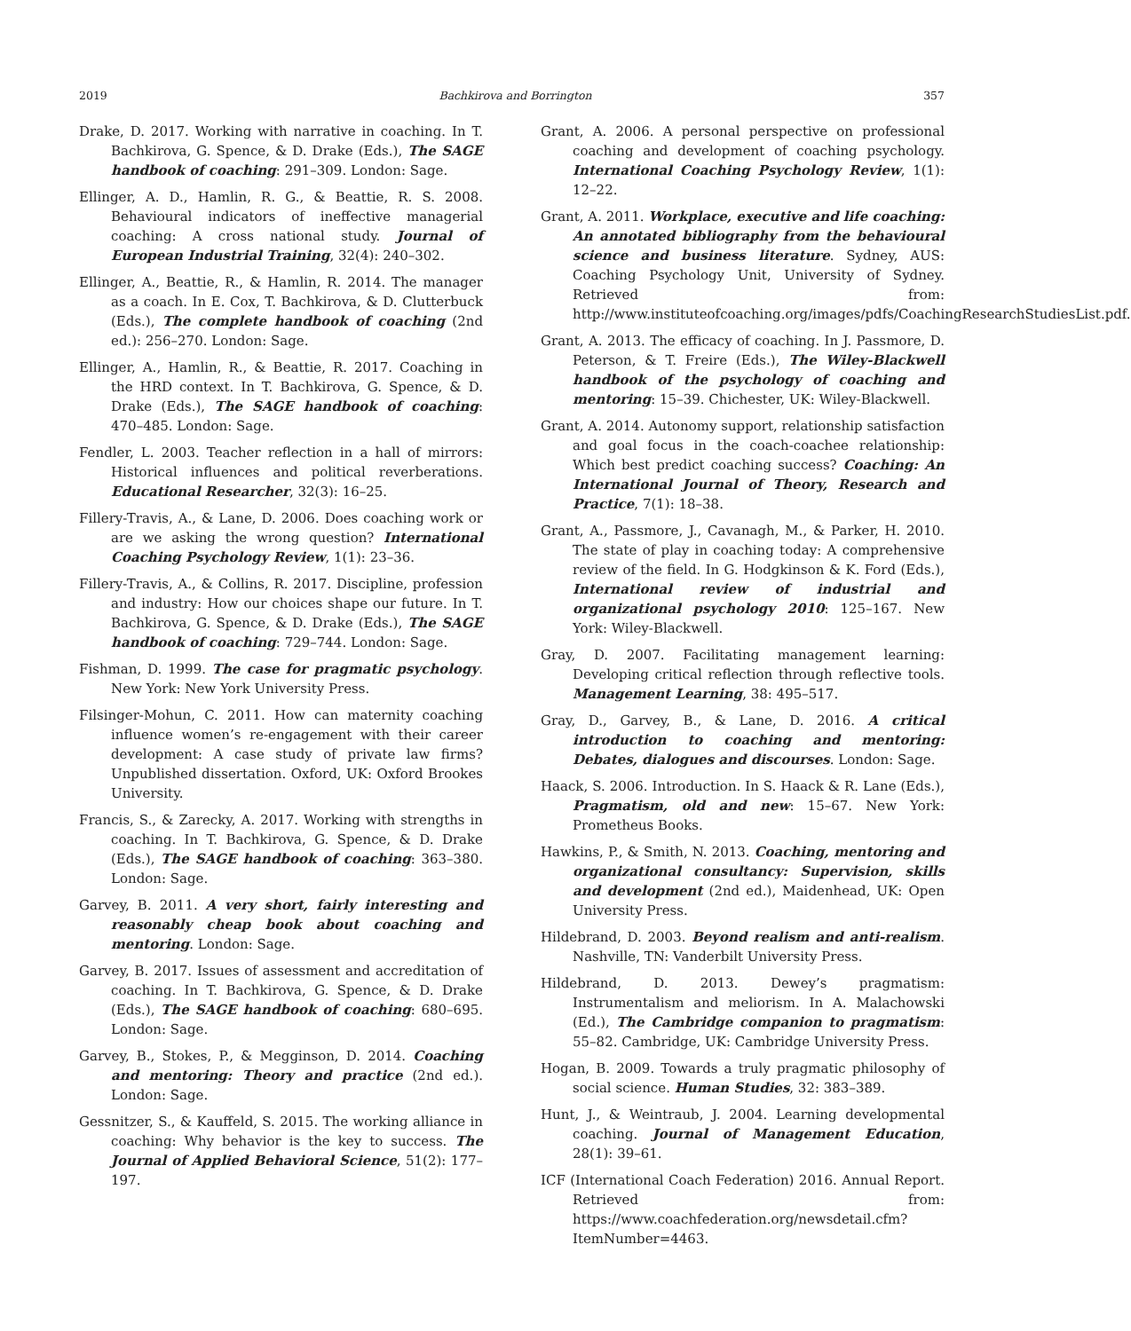2019 Bachkirova and Borrington 357
Drake, D. 2017. Working with narrative in coaching. In T. Bachkirova, G. Spence, & D. Drake (Eds.), The SAGE handbook of coaching: 291–309. London: Sage.
Ellinger, A. D., Hamlin, R. G., & Beattie, R. S. 2008. Behavioural indicators of ineffective managerial coaching: A cross national study. Journal of European Industrial Training, 32(4): 240–302.
Ellinger, A., Beattie, R., & Hamlin, R. 2014. The manager as a coach. In E. Cox, T. Bachkirova, & D. Clutterbuck (Eds.), The complete handbook of coaching (2nd ed.): 256–270. London: Sage.
Ellinger, A., Hamlin, R., & Beattie, R. 2017. Coaching in the HRD context. In T. Bachkirova, G. Spence, & D. Drake (Eds.), The SAGE handbook of coaching: 470–485. London: Sage.
Fendler, L. 2003. Teacher reflection in a hall of mirrors: Historical influences and political reverberations. Educational Researcher, 32(3): 16–25.
Fillery-Travis, A., & Lane, D. 2006. Does coaching work or are we asking the wrong question? International Coaching Psychology Review, 1(1): 23–36.
Fillery-Travis, A., & Collins, R. 2017. Discipline, profession and industry: How our choices shape our future. In T. Bachkirova, G. Spence, & D. Drake (Eds.), The SAGE handbook of coaching: 729–744. London: Sage.
Fishman, D. 1999. The case for pragmatic psychology. New York: New York University Press.
Filsinger-Mohun, C. 2011. How can maternity coaching influence women’s re-engagement with their career development: A case study of private law firms? Unpublished dissertation. Oxford, UK: Oxford Brookes University.
Francis, S., & Zarecky, A. 2017. Working with strengths in coaching. In T. Bachkirova, G. Spence, & D. Drake (Eds.), The SAGE handbook of coaching: 363–380. London: Sage.
Garvey, B. 2011. A very short, fairly interesting and reasonably cheap book about coaching and mentoring. London: Sage.
Garvey, B. 2017. Issues of assessment and accreditation of coaching. In T. Bachkirova, G. Spence, & D. Drake (Eds.), The SAGE handbook of coaching: 680–695. London: Sage.
Garvey, B., Stokes, P., & Megginson, D. 2014. Coaching and mentoring: Theory and practice (2nd ed.). London: Sage.
Gessnitzer, S., & Kauffeld, S. 2015. The working alliance in coaching: Why behavior is the key to success. The Journal of Applied Behavioral Science, 51(2): 177–197.
Grant, A. 2006. A personal perspective on professional coaching and development of coaching psychology. International Coaching Psychology Review, 1(1): 12–22.
Grant, A. 2011. Workplace, executive and life coaching: An annotated bibliography from the behavioural science and business literature. Sydney, AUS: Coaching Psychology Unit, University of Sydney. Retrieved from: http://www.instituteofcoaching.org/images/pdfs/CoachingResearchStudiesList.pdf.
Grant, A. 2013. The efficacy of coaching. In J. Passmore, D. Peterson, & T. Freire (Eds.), The Wiley-Blackwell handbook of the psychology of coaching and mentoring: 15–39. Chichester, UK: Wiley-Blackwell.
Grant, A. 2014. Autonomy support, relationship satisfaction and goal focus in the coach-coachee relationship: Which best predict coaching success? Coaching: An International Journal of Theory, Research and Practice, 7(1): 18–38.
Grant, A., Passmore, J., Cavanagh, M., & Parker, H. 2010. The state of play in coaching today: A comprehensive review of the field. In G. Hodgkinson & K. Ford (Eds.), International review of industrial and organizational psychology 2010: 125–167. New York: Wiley-Blackwell.
Gray, D. 2007. Facilitating management learning: Developing critical reflection through reflective tools. Management Learning, 38: 495–517.
Gray, D., Garvey, B., & Lane, D. 2016. A critical introduction to coaching and mentoring: Debates, dialogues and discourses. London: Sage.
Haack, S. 2006. Introduction. In S. Haack & R. Lane (Eds.), Pragmatism, old and new: 15–67. New York: Prometheus Books.
Hawkins, P., & Smith, N. 2013. Coaching, mentoring and organizational consultancy: Supervision, skills and development (2nd ed.), Maidenhead, UK: Open University Press.
Hildebrand, D. 2003. Beyond realism and anti-realism. Nashville, TN: Vanderbilt University Press.
Hildebrand, D. 2013. Dewey’s pragmatism: Instrumentalism and meliorism. In A. Malachowski (Ed.), The Cambridge companion to pragmatism: 55–82. Cambridge, UK: Cambridge University Press.
Hogan, B. 2009. Towards a truly pragmatic philosophy of social science. Human Studies, 32: 383–389.
Hunt, J., & Weintraub, J. 2004. Learning developmental coaching. Journal of Management Education, 28(1): 39–61.
ICF (International Coach Federation) 2016. Annual Report. Retrieved from: https://www.coachfederation.org/newsdetail.cfm?ItemNumber=4463.